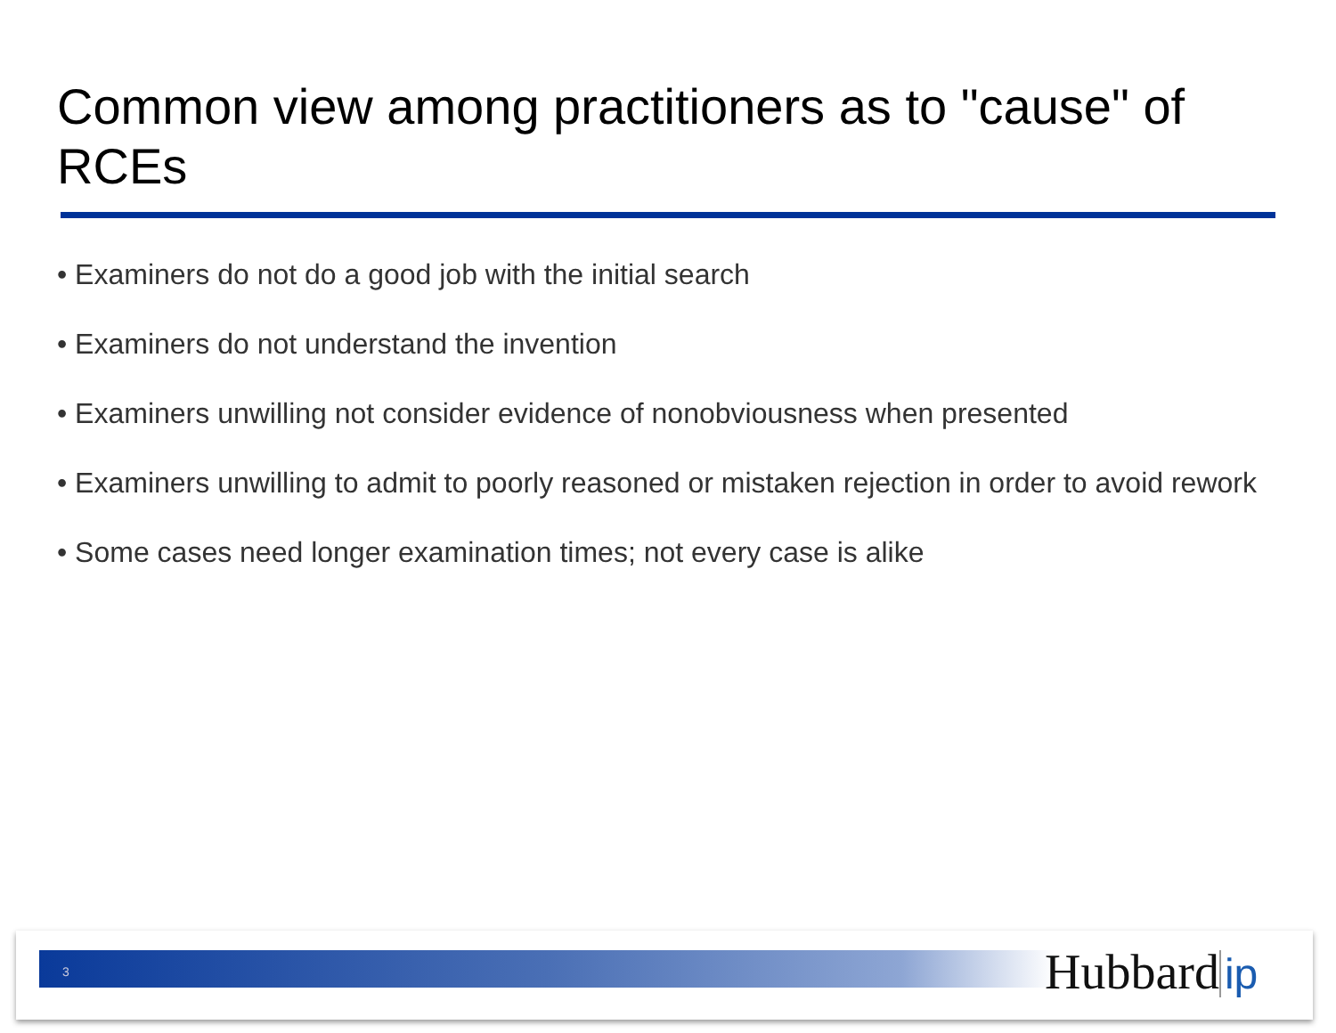Common view among practitioners as to "cause" of RCEs
• Examiners do not do a good job with the initial search
• Examiners do not understand the invention
• Examiners unwilling not consider evidence of nonobviousness when presented
• Examiners unwilling to admit to poorly reasoned or mistaken rejection in order to avoid rework
• Some cases need longer examination times; not every case is alike
3 Hubbard ip